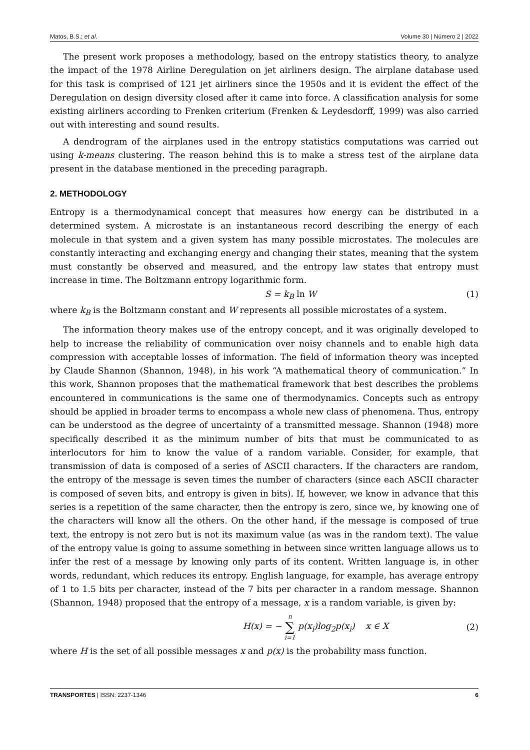Matos, B.S.; et al. Volume 30 | Número 2 | 2022
The present work proposes a methodology, based on the entropy statistics theory, to analyze the impact of the 1978 Airline Deregulation on jet airliners design. The airplane database used for this task is comprised of 121 jet airliners since the 1950s and it is evident the effect of the Deregulation on design diversity closed after it came into force. A classification analysis for some existing airliners according to Frenken criterium (Frenken & Leydesdorff, 1999) was also carried out with interesting and sound results.
A dendrogram of the airplanes used in the entropy statistics computations was carried out using k-means clustering. The reason behind this is to make a stress test of the airplane data present in the database mentioned in the preceding paragraph.
2. METHODOLOGY
Entropy is a thermodynamical concept that measures how energy can be distributed in a determined system. A microstate is an instantaneous record describing the energy of each molecule in that system and a given system has many possible microstates. The molecules are constantly interacting and exchanging energy and changing their states, meaning that the system must constantly be observed and measured, and the entropy law states that entropy must increase in time. The Boltzmann entropy logarithmic form.
S = k<sub>B</sub> ln W (1)
where k<sub>B</sub> is the Boltzmann constant and W represents all possible microstates of a system.
The information theory makes use of the entropy concept, and it was originally developed to help to increase the reliability of communication over noisy channels and to enable high data compression with acceptable losses of information. The field of information theory was incepted by Claude Shannon (Shannon, 1948), in his work “A mathematical theory of communication.” In this work, Shannon proposes that the mathematical framework that best describes the problems encountered in communications is the same one of thermodynamics. Concepts such as entropy should be applied in broader terms to encompass a whole new class of phenomena. Thus, entropy can be understood as the degree of uncertainty of a transmitted message. Shannon (1948) more specifically described it as the minimum number of bits that must be communicated to as interlocutors for him to know the value of a random variable. Consider, for example, that transmission of data is composed of a series of ASCII characters. If the characters are random, the entropy of the message is seven times the number of characters (since each ASCII character is composed of seven bits, and entropy is given in bits). If, however, we know in advance that this series is a repetition of the same character, then the entropy is zero, since we, by knowing one of the characters will know all the others. On the other hand, if the message is composed of true text, the entropy is not zero but is not its maximum value (as was in the random text). The value of the entropy value is going to assume something in between since written language allows us to infer the rest of a message by knowing only parts of its content. Written language is, in other words, redundant, which reduces its entropy. English language, for example, has average entropy of 1 to 1.5 bits per character, instead of the 7 bits per character in a random message. Shannon (Shannon, 1948) proposed that the entropy of a message, x is a random variable, is given by:
H(x) = − n ∑ i=1 p(x<sub>i</sub>)log<sub>2</sub>p(x<sub>i</sub>) x ∈ X (2)
where H is the set of all possible messages x and p(x) is the probability mass function.
TRANSPORTES | ISSN: 2237-1346 6